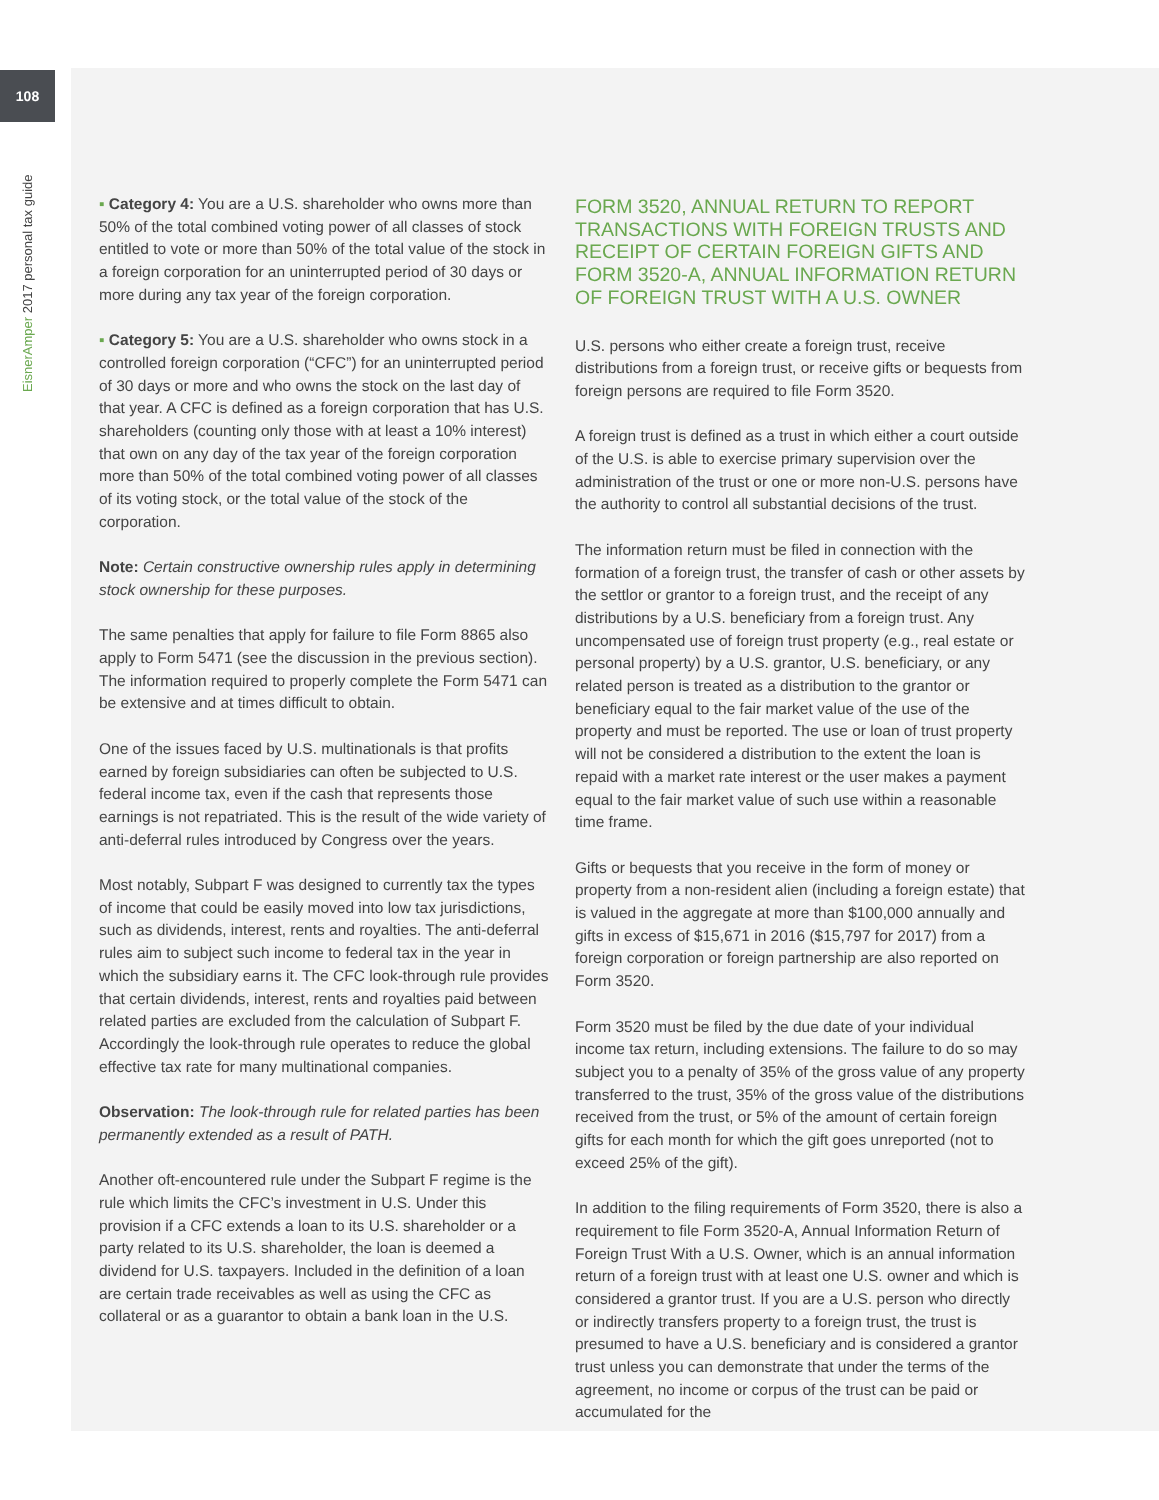108
EisnerAmper 2017 personal tax guide
▪ Category 4: You are a U.S. shareholder who owns more than 50% of the total combined voting power of all classes of stock entitled to vote or more than 50% of the total value of the stock in a foreign corporation for an uninterrupted period of 30 days or more during any tax year of the foreign corporation.
▪ Category 5: You are a U.S. shareholder who owns stock in a controlled foreign corporation (“CFC”) for an uninterrupted period of 30 days or more and who owns the stock on the last day of that year. A CFC is defined as a foreign corporation that has U.S. shareholders (counting only those with at least a 10% interest) that own on any day of the tax year of the foreign corporation more than 50% of the total combined voting power of all classes of its voting stock, or the total value of the stock of the corporation.
Note: Certain constructive ownership rules apply in determining stock ownership for these purposes.
The same penalties that apply for failure to file Form 8865 also apply to Form 5471 (see the discussion in the previous section). The information required to properly complete the Form 5471 can be extensive and at times difficult to obtain.
One of the issues faced by U.S. multinationals is that profits earned by foreign subsidiaries can often be subjected to U.S. federal income tax, even if the cash that represents those earnings is not repatriated. This is the result of the wide variety of anti-deferral rules introduced by Congress over the years.
Most notably, Subpart F was designed to currently tax the types of income that could be easily moved into low tax jurisdictions, such as dividends, interest, rents and royalties. The anti-deferral rules aim to subject such income to federal tax in the year in which the subsidiary earns it. The CFC look-through rule provides that certain dividends, interest, rents and royalties paid between related parties are excluded from the calculation of Subpart F. Accordingly the look-through rule operates to reduce the global effective tax rate for many multinational companies.
Observation: The look-through rule for related parties has been permanently extended as a result of PATH.
Another oft-encountered rule under the Subpart F regime is the rule which limits the CFC’s investment in U.S. Under this provision if a CFC extends a loan to its U.S. shareholder or a party related to its U.S. shareholder, the loan is deemed a dividend for U.S. taxpayers. Included in the definition of a loan are certain trade receivables as well as using the CFC as collateral or as a guarantor to obtain a bank loan in the U.S.
FORM 3520, ANNUAL RETURN TO REPORT TRANSACTIONS WITH FOREIGN TRUSTS AND RECEIPT OF CERTAIN FOREIGN GIFTS AND FORM 3520-A, ANNUAL INFORMATION RETURN OF FOREIGN TRUST WITH A U.S. OWNER
U.S. persons who either create a foreign trust, receive distributions from a foreign trust, or receive gifts or bequests from foreign persons are required to file Form 3520.
A foreign trust is defined as a trust in which either a court outside of the U.S. is able to exercise primary supervision over the administration of the trust or one or more non-U.S. persons have the authority to control all substantial decisions of the trust.
The information return must be filed in connection with the formation of a foreign trust, the transfer of cash or other assets by the settlor or grantor to a foreign trust, and the receipt of any distributions by a U.S. beneficiary from a foreign trust. Any uncompensated use of foreign trust property (e.g., real estate or personal property) by a U.S. grantor, U.S. beneficiary, or any related person is treated as a distribution to the grantor or beneficiary equal to the fair market value of the use of the property and must be reported. The use or loan of trust property will not be considered a distribution to the extent the loan is repaid with a market rate interest or the user makes a payment equal to the fair market value of such use within a reasonable time frame.
Gifts or bequests that you receive in the form of money or property from a non-resident alien (including a foreign estate) that is valued in the aggregate at more than $100,000 annually and gifts in excess of $15,671 in 2016 ($15,797 for 2017) from a foreign corporation or foreign partnership are also reported on Form 3520.
Form 3520 must be filed by the due date of your individual income tax return, including extensions. The failure to do so may subject you to a penalty of 35% of the gross value of any property transferred to the trust, 35% of the gross value of the distributions received from the trust, or 5% of the amount of certain foreign gifts for each month for which the gift goes unreported (not to exceed 25% of the gift).
In addition to the filing requirements of Form 3520, there is also a requirement to file Form 3520-A, Annual Information Return of Foreign Trust With a U.S. Owner, which is an annual information return of a foreign trust with at least one U.S. owner and which is considered a grantor trust. If you are a U.S. person who directly or indirectly transfers property to a foreign trust, the trust is presumed to have a U.S. beneficiary and is considered a grantor trust unless you can demonstrate that under the terms of the agreement, no income or corpus of the trust can be paid or accumulated for the